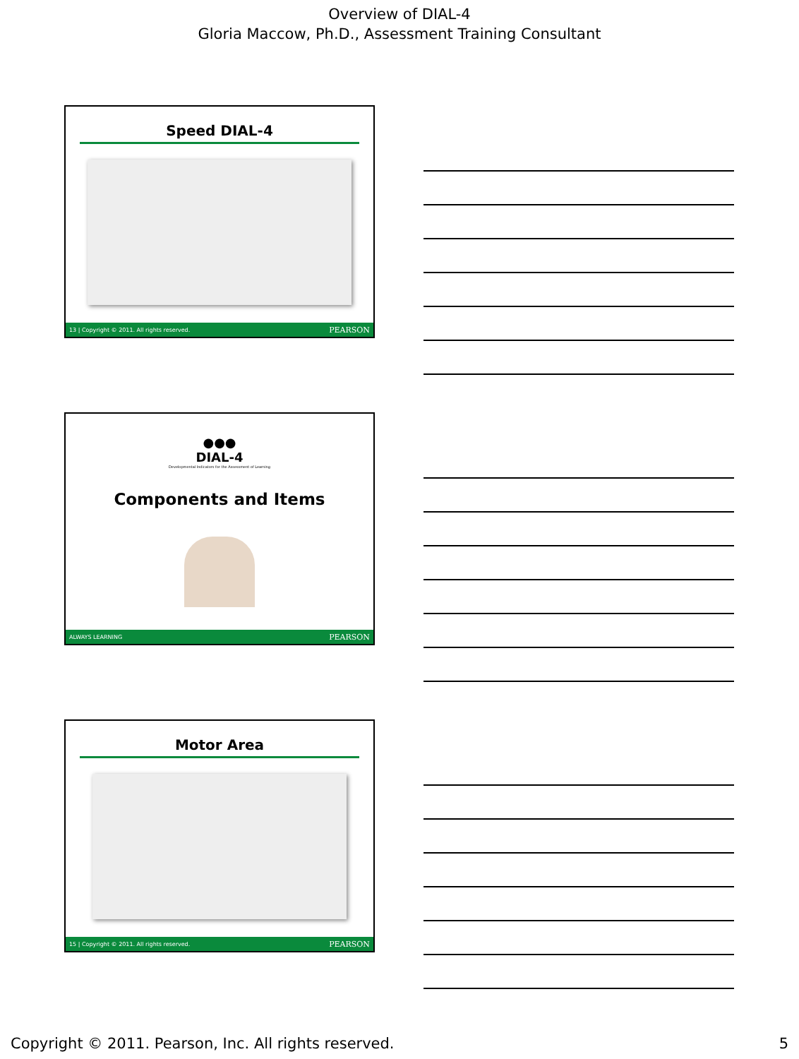Overview of DIAL-4
Gloria Maccow, Ph.D., Assessment Training Consultant
Speed DIAL-4
13 | Copyright © 2011. All rights reserved. PEARSON
●●●
DIAL-4
Developmental Indicators for the Assessment of Learning
Components and Items
ALWAYS LEARNING PEARSON
Motor Area
15 | Copyright © 2011. All rights reserved. PEARSON
Copyright © 2011. Pearson, Inc. All rights reserved. 5